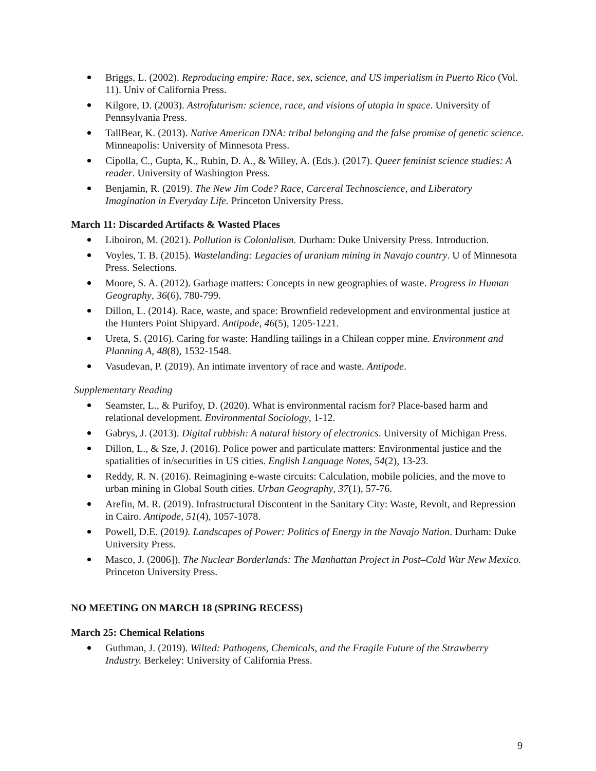Briggs, L. (2002). Reproducing empire: Race, sex, science, and US imperialism in Puerto Rico (Vol. 11). Univ of California Press.
Kilgore, D. (2003). Astrofuturism: science, race, and visions of utopia in space. University of Pennsylvania Press.
TallBear, K. (2013). Native American DNA: tribal belonging and the false promise of genetic science. Minneapolis: University of Minnesota Press.
Cipolla, C., Gupta, K., Rubin, D. A., & Willey, A. (Eds.). (2017). Queer feminist science studies: A reader. University of Washington Press.
Benjamin, R. (2019). The New Jim Code? Race, Carceral Technoscience, and Liberatory Imagination in Everyday Life. Princeton University Press.
March 11: Discarded Artifacts & Wasted Places
Liboiron, M. (2021). Pollution is Colonialism. Durham: Duke University Press. Introduction.
Voyles, T. B. (2015). Wastelanding: Legacies of uranium mining in Navajo country. U of Minnesota Press. Selections.
Moore, S. A. (2012). Garbage matters: Concepts in new geographies of waste. Progress in Human Geography, 36(6), 780-799.
Dillon, L. (2014). Race, waste, and space: Brownfield redevelopment and environmental justice at the Hunters Point Shipyard. Antipode, 46(5), 1205-1221.
Ureta, S. (2016). Caring for waste: Handling tailings in a Chilean copper mine. Environment and Planning A, 48(8), 1532-1548.
Vasudevan, P. (2019). An intimate inventory of race and waste. Antipode.
Supplementary Reading
Seamster, L., & Purifoy, D. (2020). What is environmental racism for? Place-based harm and relational development. Environmental Sociology, 1-12.
Gabrys, J. (2013). Digital rubbish: A natural history of electronics. University of Michigan Press.
Dillon, L., & Sze, J. (2016). Police power and particulate matters: Environmental justice and the spatialities of in/securities in US cities. English Language Notes, 54(2), 13-23.
Reddy, R. N. (2016). Reimagining e-waste circuits: Calculation, mobile policies, and the move to urban mining in Global South cities. Urban Geography, 37(1), 57-76.
Arefin, M. R. (2019). Infrastructural Discontent in the Sanitary City: Waste, Revolt, and Repression in Cairo. Antipode, 51(4), 1057-1078.
Powell, D.E. (2019). Landscapes of Power: Politics of Energy in the Navajo Nation. Durham: Duke University Press.
Masco, J. (2006]). The Nuclear Borderlands: The Manhattan Project in Post–Cold War New Mexico. Princeton University Press.
NO MEETING ON MARCH 18 (SPRING RECESS)
March 25: Chemical Relations
Guthman, J. (2019). Wilted: Pathogens, Chemicals, and the Fragile Future of the Strawberry Industry. Berkeley: University of California Press.
9